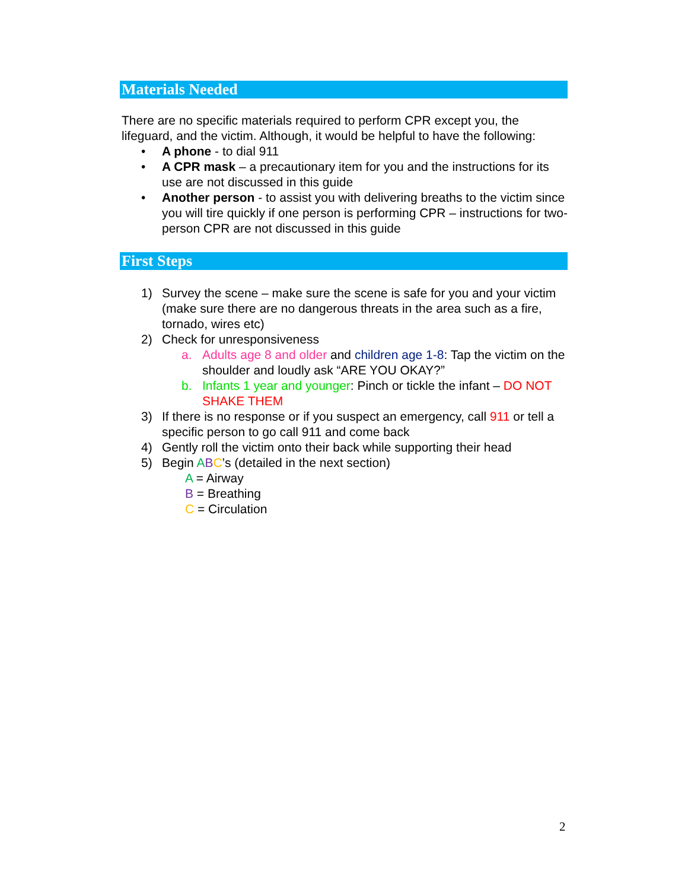Materials Needed
There are no specific materials required to perform CPR except you, the lifeguard, and the victim. Although, it would be helpful to have the following:
• A phone - to dial 911
• A CPR mask – a precautionary item for you and the instructions for its use are not discussed in this guide
• Another person - to assist you with delivering breaths to the victim since you will tire quickly if one person is performing CPR – instructions for two-person CPR are not discussed in this guide
First Steps
1) Survey the scene – make sure the scene is safe for you and your victim (make sure there are no dangerous threats in the area such as a fire, tornado, wires etc)
2) Check for unresponsiveness
a. Adults age 8 and older and children age 1-8: Tap the victim on the shoulder and loudly ask “ARE YOU OKAY?”
b. Infants 1 year and younger: Pinch or tickle the infant – DO NOT SHAKE THEM
3) If there is no response or if you suspect an emergency, call 911 or tell a specific person to go call 911 and come back
4) Gently roll the victim onto their back while supporting their head
5) Begin ABC’s (detailed in the next section)
A = Airway
B = Breathing
C = Circulation
2